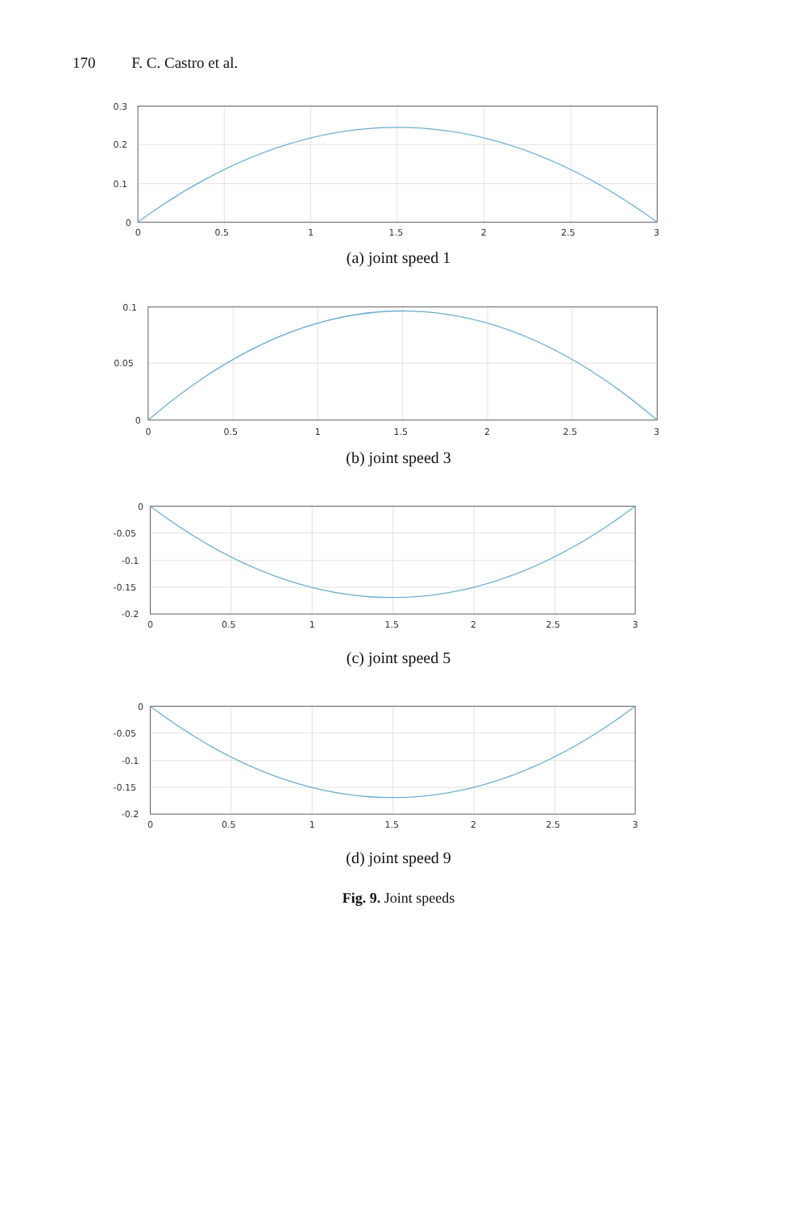170 F. C. Castro et al.
0.3
0.2
0.1
0
0
0.5
1
1.5
2
2.5
3
(a) joint speed 1
0.1
0.05
0
0
0.5
1
1.5
2
2.5
3
(b) joint speed 3
0
-0.05
-0.1
-0.15
-0.2
0
0.5
1
1.5
2
2.5
3
(c) joint speed 5
0
-0.05
-0.1
-0.15
-0.2
0
0.5
1
1.5
2
2.5
3
(d) joint speed 9
Fig. 9. Joint speeds